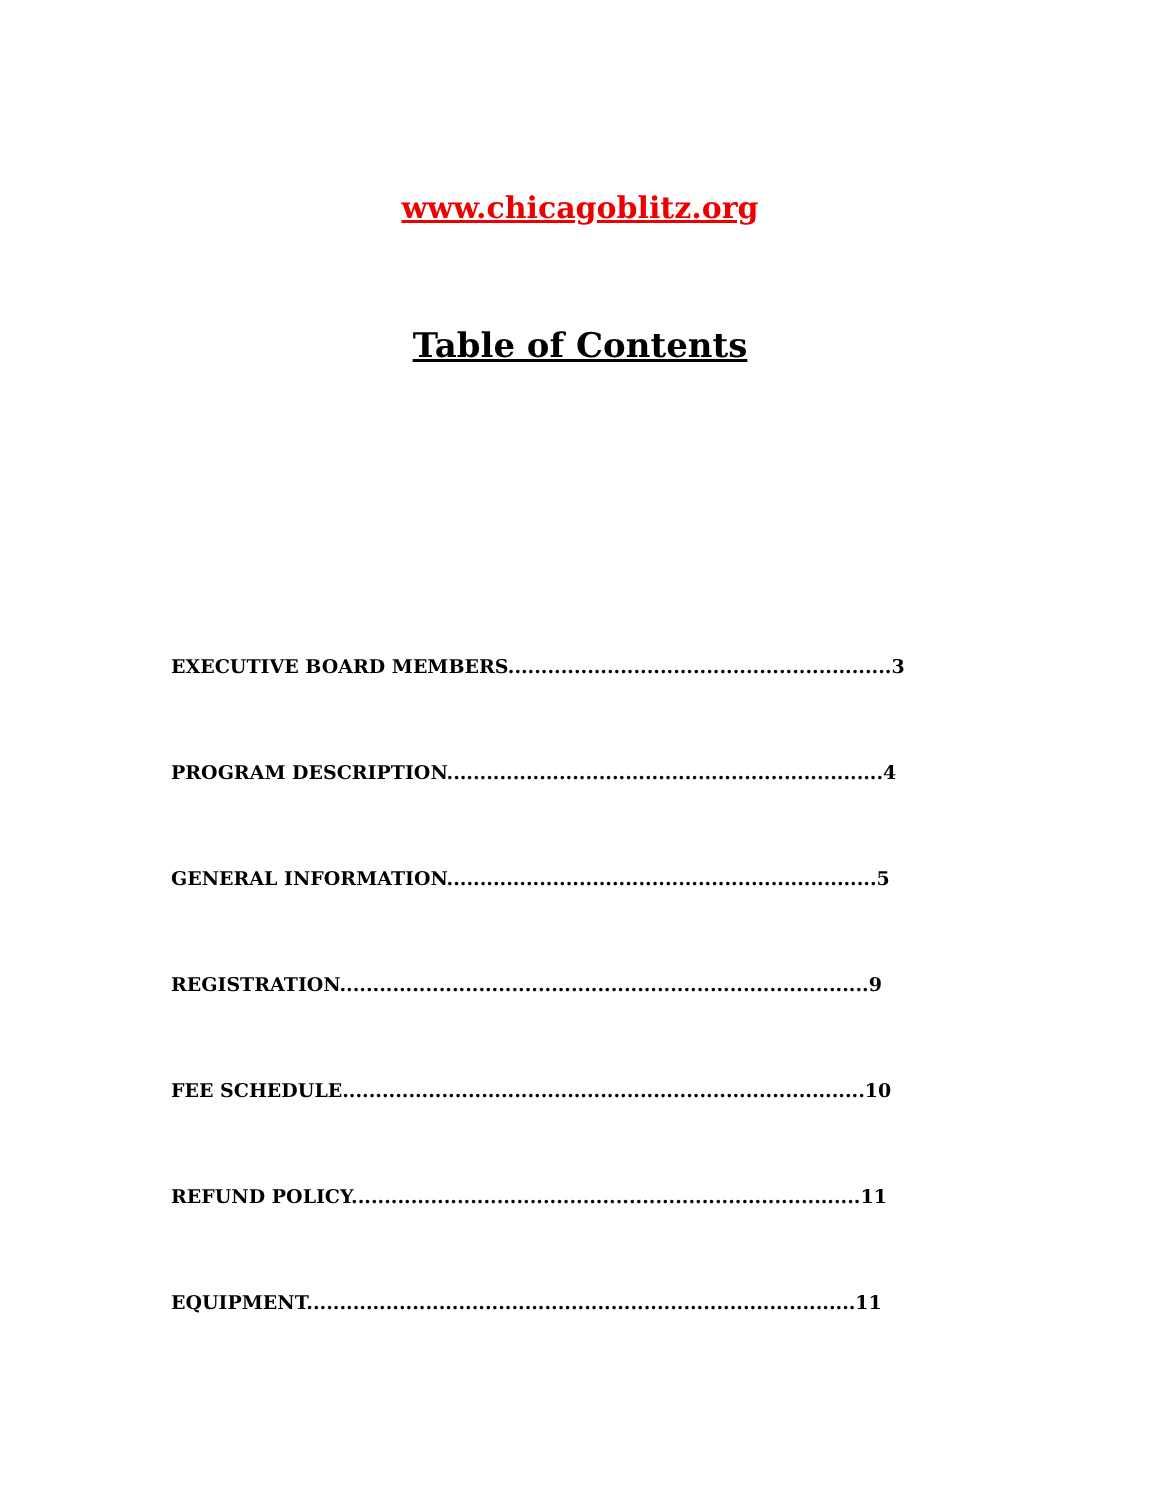www.chicagoblitz.org
Table of Contents
EXECUTIVE BOARD MEMBERS..........................................................3
PROGRAM DESCRIPTION..................................................................4
GENERAL INFORMATION.................................................................5
REGISTRATION................................................................................9
FEE SCHEDULE...............................................................................10
REFUND POLICY.............................................................................11
EQUIPMENT...................................................................................11